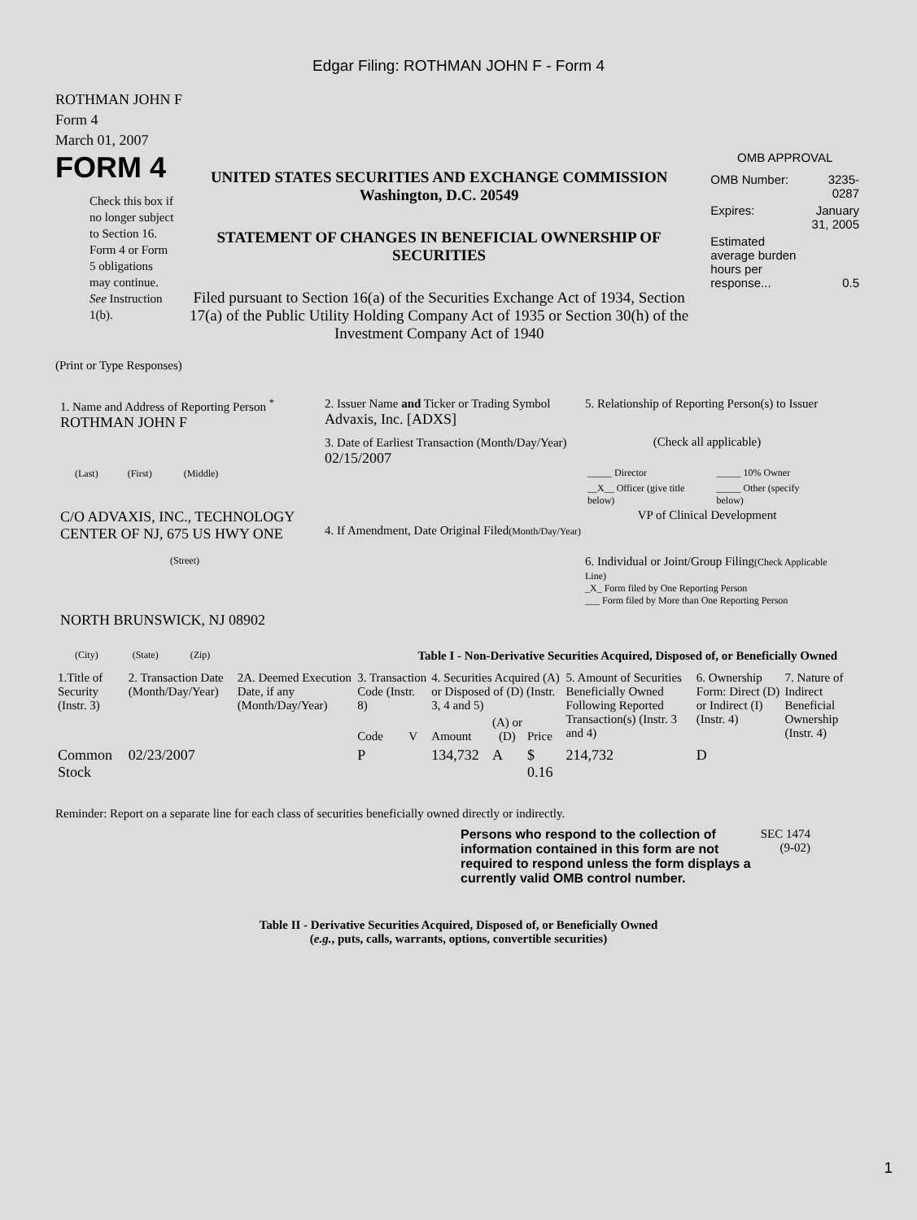Edgar Filing: ROTHMAN JOHN F - Form 4
ROTHMAN JOHN F
Form 4
March 01, 2007
FORM 4
Check this box if no longer subject to Section 16. Form 4 or Form 5 obligations may continue. See Instruction 1(b).
UNITED STATES SECURITIES AND EXCHANGE COMMISSION
Washington, D.C. 20549
STATEMENT OF CHANGES IN BENEFICIAL OWNERSHIP OF SECURITIES
Filed pursuant to Section 16(a) of the Securities Exchange Act of 1934, Section 17(a) of the Public Utility Holding Company Act of 1935 or Section 30(h) of the Investment Company Act of 1940
OMB APPROVAL
| OMB Number: | 3235-0287 |
| Expires: | January 31, 2005 |
| Estimated average burden hours per response... | 0.5 |
(Print or Type Responses)
1. Name and Address of Reporting Person <sup>*</sup>
ROTHMAN JOHN F
(Last) (First) (Middle)
C/O ADVAXIS, INC., TECHNOLOGY CENTER OF NJ, 675 US HWY ONE
(Street)
NORTH BRUNSWICK, NJ 08902
(City) (State) (Zip)
2. Issuer Name and Ticker or Trading Symbol
Advaxis, Inc. [ADXS]
3. Date of Earliest Transaction (Month/Day/Year)
02/15/2007
4. If Amendment, Date Original Filed(Month/Day/Year)
5. Relationship of Reporting Person(s) to Issuer
(Check all applicable)
| _____ Director | _____ 10% Owner |
| __X__ Officer (give title below) | _____ Other (specify below) |
VP of Clinical Development
6. Individual or Joint/Group Filing(Check Applicable Line)
_X_ Form filed by One Reporting Person
___ Form filed by More than One Reporting Person
Table I - Non-Derivative Securities Acquired, Disposed of, or Beneficially Owned
| 1.Title of Security (Instr. 3) | 2. Transaction Date (Month/Day/Year) | 2A. Deemed Execution Date, if any (Month/Day/Year) | 3. Transaction Code (Instr. 8) | | 4. Securities Acquired (A) or Disposed of (D) (Instr. 3, 4 and 5) | | | 5. Amount of Securities Beneficially Owned Following Reported Transaction(s) (Instr. 3 and 4) | 6. Ownership Form: Direct (D) or Indirect (I) (Instr. 4) | 7. Nature of Indirect Beneficial Ownership (Instr. 4) |
| --- | --- | --- | --- | --- | --- | --- | --- | --- | --- | --- |
| | | | Code | V | Amount | (A) or (D) | Price | | | |
| Common Stock | 02/23/2007 | | P | | 134,732 | A | $ 0.16 | 214,732 | D | |
Reminder: Report on a separate line for each class of securities beneficially owned directly or indirectly.
Persons who respond to the collection of information contained in this form are not required to respond unless the form displays a currently valid OMB control number.
SEC 1474 (9-02)
Table II - Derivative Securities Acquired, Disposed of, or Beneficially Owned
(e.g., puts, calls, warrants, options, convertible securities)
1